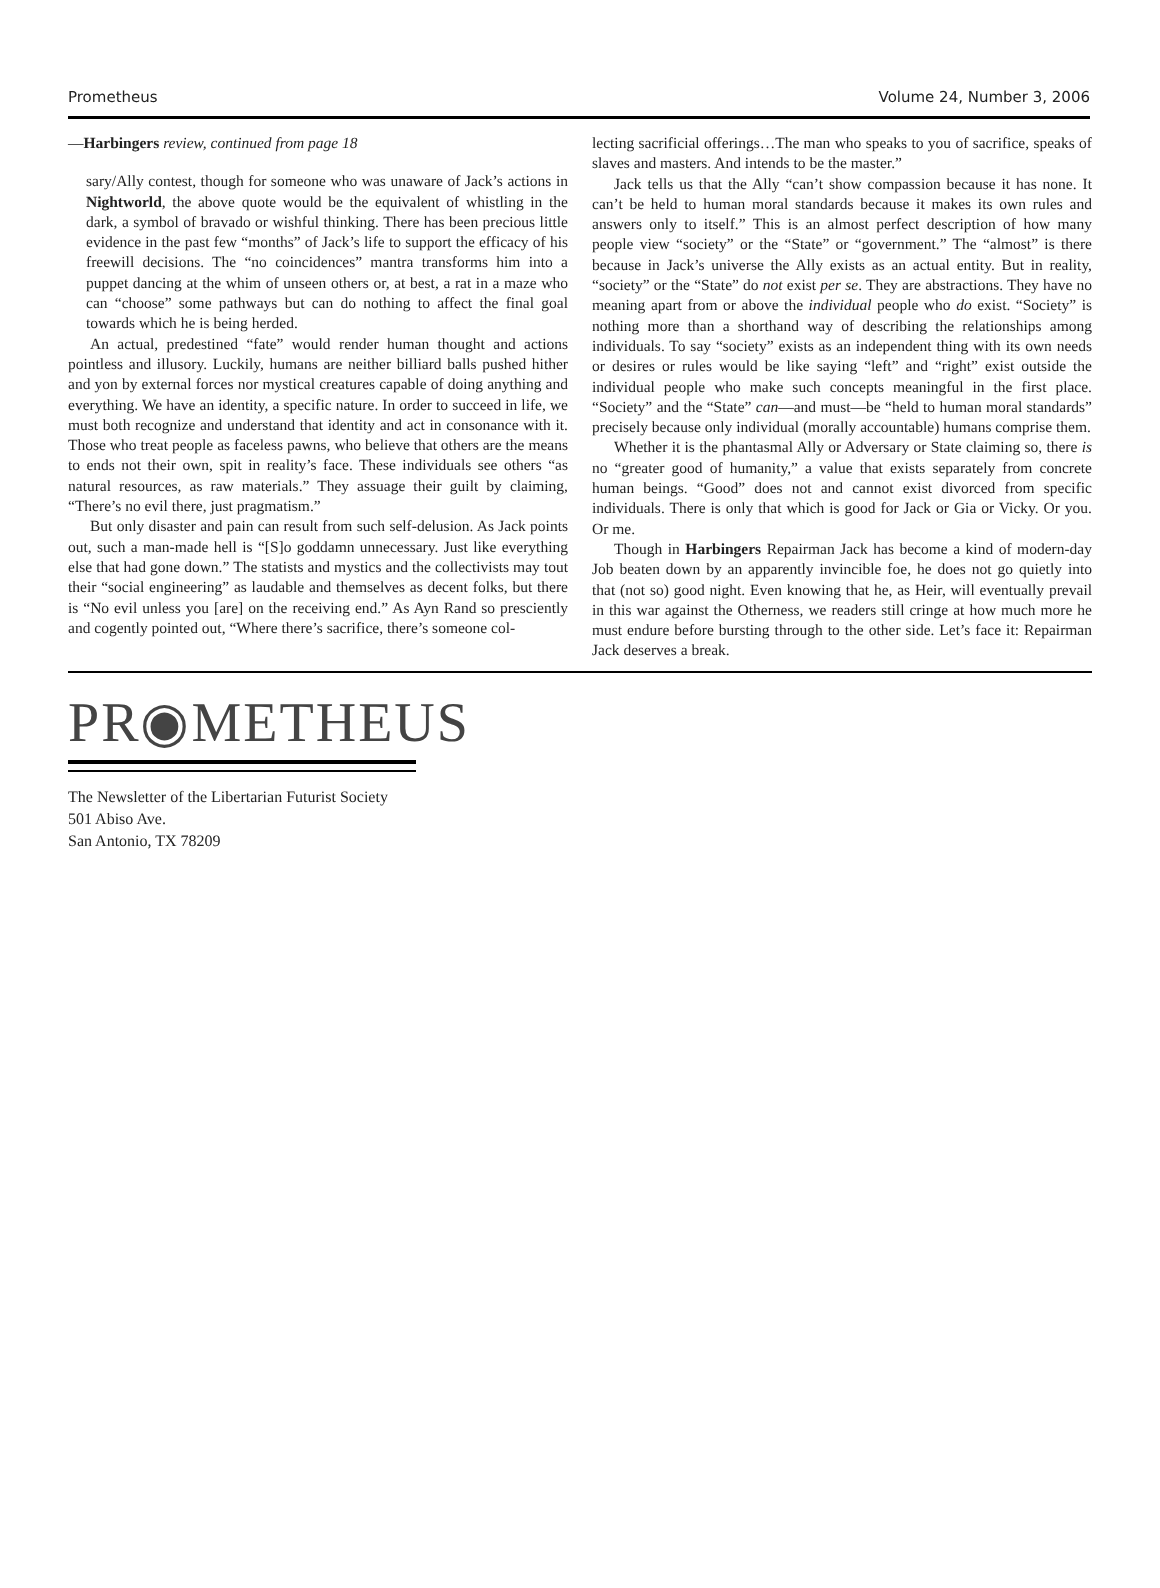Prometheus Volume 24, Number 3, 2006
—Harbingers review, continued from page 18
sary/Ally contest, though for someone who was unaware of Jack’s actions in Nightworld, the above quote would be the equivalent of whistling in the dark, a symbol of bravado or wishful thinking. There has been precious little evidence in the past few “months” of Jack’s life to support the efficacy of his freewill decisions. The “no coincidences” mantra transforms him into a puppet dancing at the whim of unseen others or, at best, a rat in a maze who can “choose” some pathways but can do nothing to affect the final goal towards which he is being herded.
An actual, predestined “fate” would render human thought and actions pointless and illusory. Luckily, humans are neither billiard balls pushed hither and yon by external forces nor mystical creatures capable of doing anything and everything. We have an identity, a specific nature. In order to succeed in life, we must both recognize and understand that identity and act in consonance with it. Those who treat people as faceless pawns, who believe that others are the means to ends not their own, spit in reality’s face. These individuals see others “as natural resources, as raw materials.” They assuage their guilt by claiming, “There’s no evil there, just pragmatism.”
But only disaster and pain can result from such self-delusion. As Jack points out, such a man-made hell is “[S]o goddamn unnecessary. Just like everything else that had gone down.” The statists and mystics and the collectivists may tout their “social engineering” as laudable and themselves as decent folks, but there is “No evil unless you [are] on the receiving end.” As Ayn Rand so presciently and cogently pointed out, “Where there’s sacrifice, there’s someone col-
lecting sacrificial offerings…The man who speaks to you of sacrifice, speaks of slaves and masters. And intends to be the master.”
Jack tells us that the Ally “can’t show compassion because it has none. It can’t be held to human moral standards because it makes its own rules and answers only to itself.” This is an almost perfect description of how many people view “society” or the “State” or “government.” The “almost” is there because in Jack’s universe the Ally exists as an actual entity. But in reality, “society” or the “State” do not exist per se. They are abstractions. They have no meaning apart from or above the individual people who do exist. “Society” is nothing more than a shorthand way of describing the relationships among individuals. To say “society” exists as an independent thing with its own needs or desires or rules would be like saying “left” and “right” exist outside the individual people who make such concepts meaningful in the first place. “Society” and the “State” can—and must—be “held to human moral standards” precisely because only individual (morally accountable) humans comprise them.
Whether it is the phantasmal Ally or Adversary or State claiming so, there is no “greater good of humanity,” a value that exists separately from concrete human beings. “Good” does not and cannot exist divorced from specific individuals. There is only that which is good for Jack or Gia or Vicky. Or you. Or me.
Though in Harbingers Repairman Jack has become a kind of modern-day Job beaten down by an apparently invincible foe, he does not go quietly into that (not so) good night. Even knowing that he, as Heir, will eventually prevail in this war against the Otherness, we readers still cringe at how much more he must endure before bursting through to the other side. Let’s face it: Repairman Jack deserves a break.
PR◉METHEUS
The Newsletter of the Libertarian Futurist Society
501 Abiso Ave.
San Antonio, TX 78209